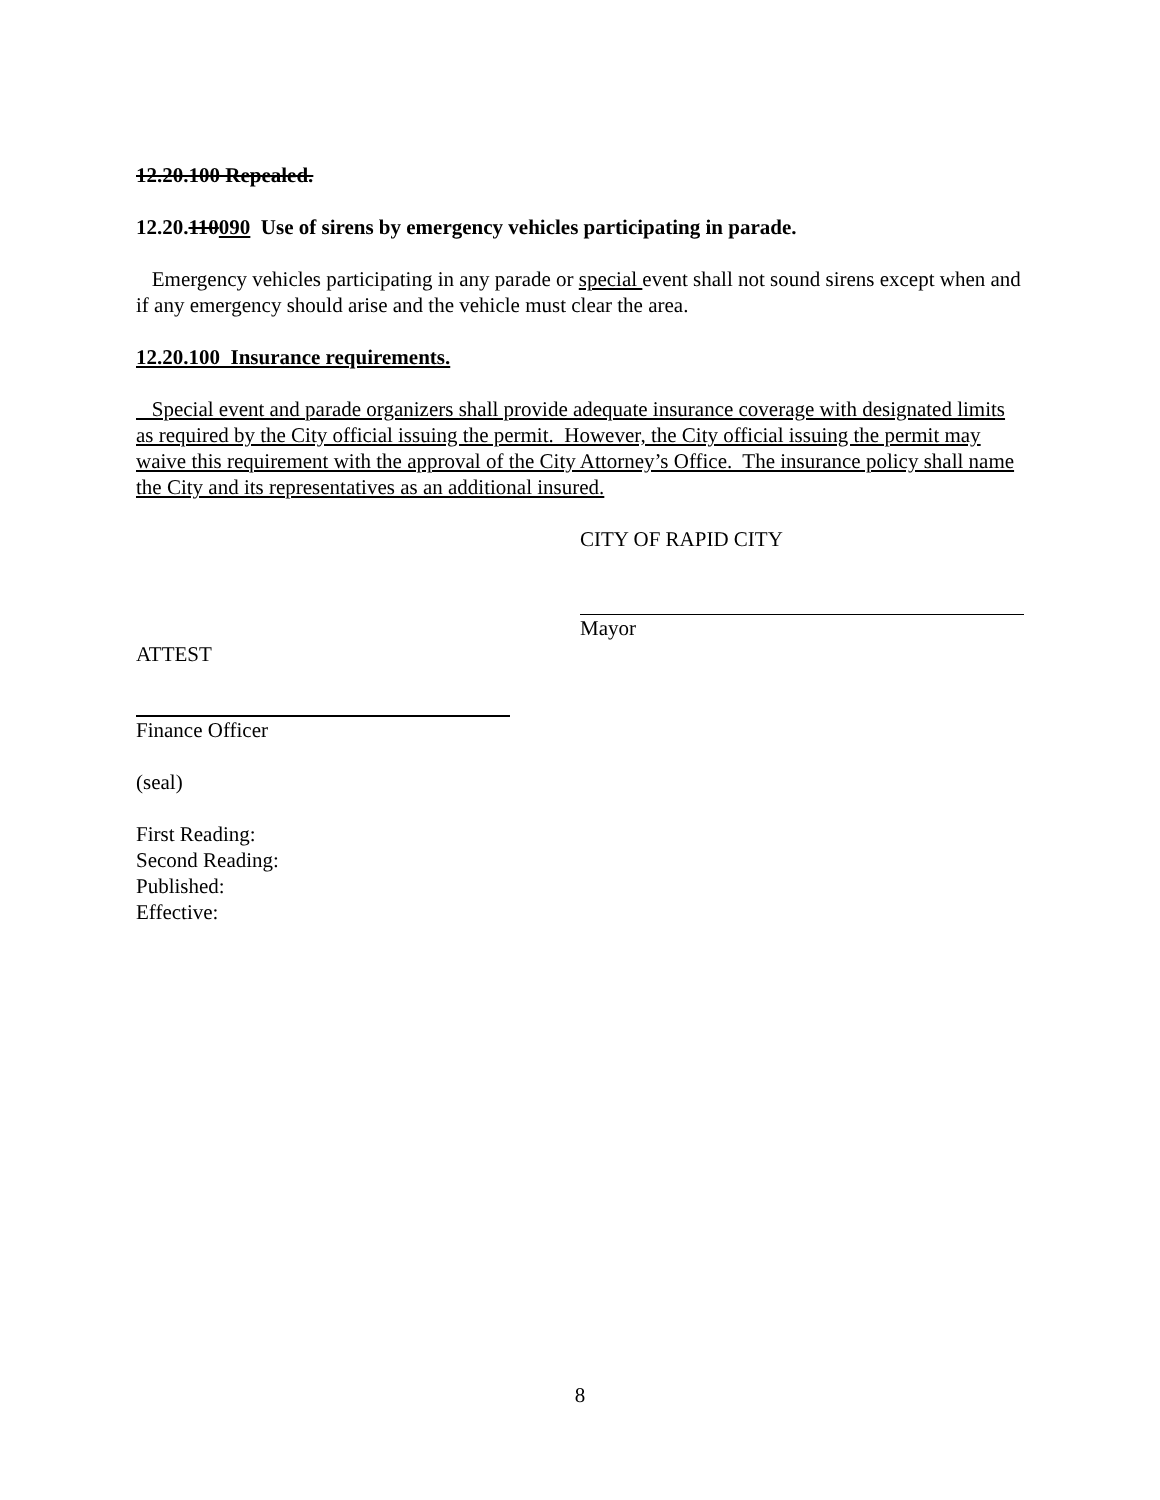12.20.100 Repealed.
12.20.110090 Use of sirens by emergency vehicles participating in parade.
Emergency vehicles participating in any parade or special event shall not sound sirens except when and if any emergency should arise and the vehicle must clear the area.
12.20.100 Insurance requirements.
Special event and parade organizers shall provide adequate insurance coverage with designated limits as required by the City official issuing the permit. However, the City official issuing the permit may waive this requirement with the approval of the City Attorney’s Office. The insurance policy shall name the City and its representatives as an additional insured.
CITY OF RAPID CITY
Mayor
ATTEST
Finance Officer
(seal)
First Reading:
Second Reading:
Published:
Effective:
8